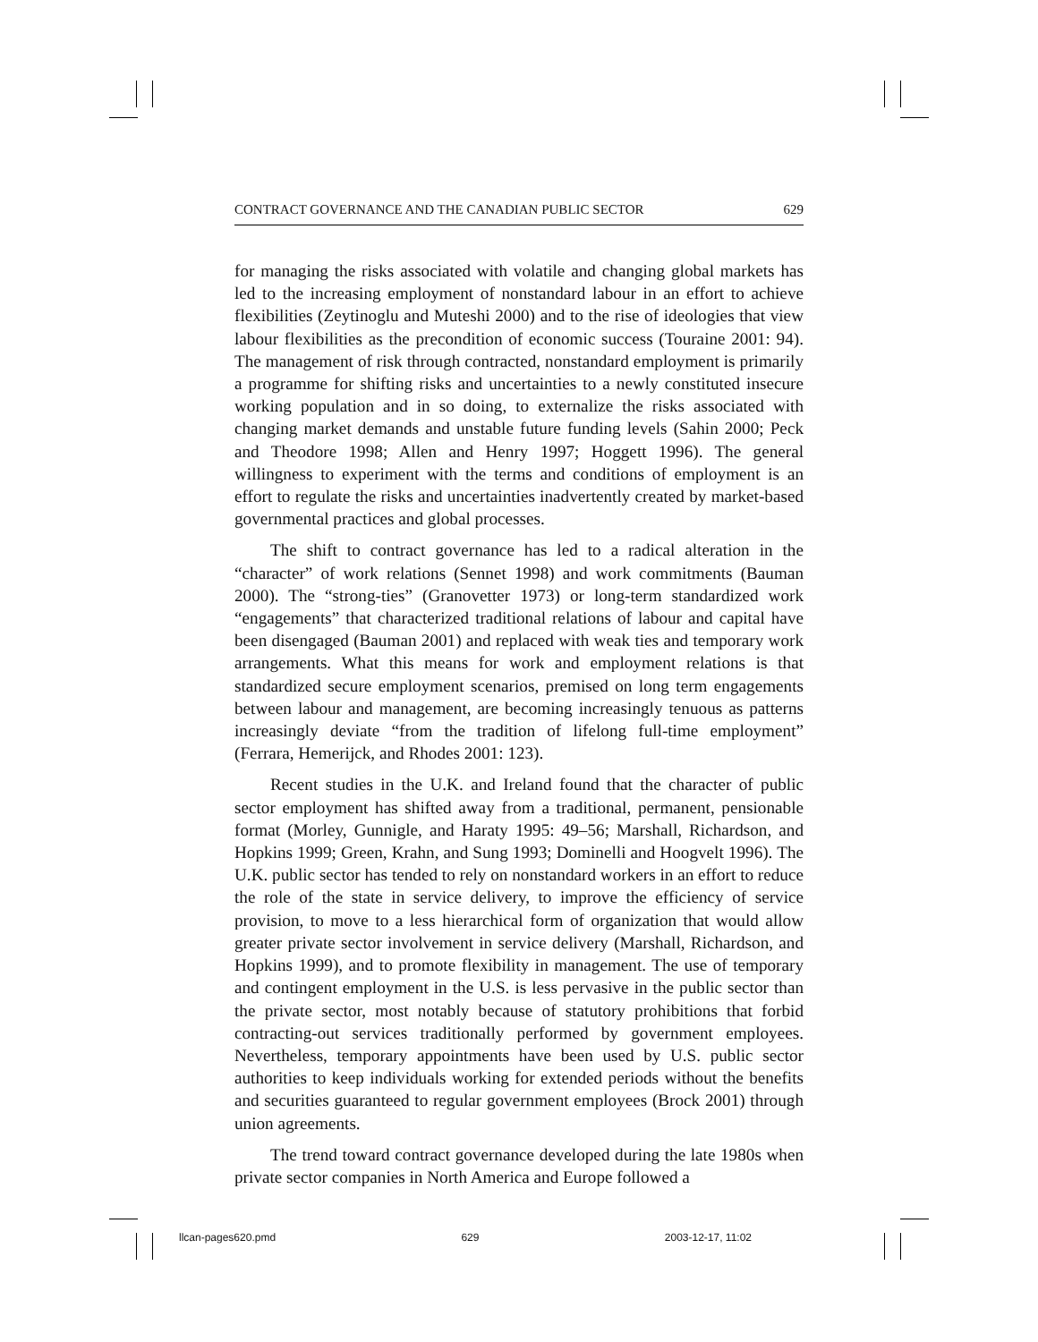CONTRACT GOVERNANCE AND THE CANADIAN PUBLIC SECTOR 629
for managing the risks associated with volatile and changing global markets has led to the increasing employment of nonstandard labour in an effort to achieve flexibilities (Zeytinoglu and Muteshi 2000) and to the rise of ideologies that view labour flexibilities as the precondition of economic success (Touraine 2001: 94). The management of risk through contracted, nonstandard employment is primarily a programme for shifting risks and uncertainties to a newly constituted insecure working population and in so doing, to externalize the risks associated with changing market demands and unstable future funding levels (Sahin 2000; Peck and Theodore 1998; Allen and Henry 1997; Hoggett 1996). The general willingness to experiment with the terms and conditions of employment is an effort to regulate the risks and uncertainties inadvertently created by market-based governmental practices and global processes.
The shift to contract governance has led to a radical alteration in the “character” of work relations (Sennet 1998) and work commitments (Bauman 2000). The “strong-ties” (Granovetter 1973) or long-term standardized work “engagements” that characterized traditional relations of labour and capital have been disengaged (Bauman 2001) and replaced with weak ties and temporary work arrangements. What this means for work and employment relations is that standardized secure employment scenarios, premised on long term engagements between labour and management, are becoming increasingly tenuous as patterns increasingly deviate “from the tradition of lifelong full-time employment” (Ferrara, Hemerijck, and Rhodes 2001: 123).
Recent studies in the U.K. and Ireland found that the character of public sector employment has shifted away from a traditional, permanent, pensionable format (Morley, Gunnigle, and Haraty 1995: 49–56; Marshall, Richardson, and Hopkins 1999; Green, Krahn, and Sung 1993; Dominelli and Hoogvelt 1996). The U.K. public sector has tended to rely on nonstandard workers in an effort to reduce the role of the state in service delivery, to improve the efficiency of service provision, to move to a less hierarchical form of organization that would allow greater private sector involvement in service delivery (Marshall, Richardson, and Hopkins 1999), and to promote flexibility in management. The use of temporary and contingent employment in the U.S. is less pervasive in the public sector than the private sector, most notably because of statutory prohibitions that forbid contracting-out services traditionally performed by government employees. Nevertheless, temporary appointments have been used by U.S. public sector authorities to keep individuals working for extended periods without the benefits and securities guaranteed to regular government employees (Brock 2001) through union agreements.
The trend toward contract governance developed during the late 1980s when private sector companies in North America and Europe followed a
llcan-pages620.pmd 629 2003-12-17, 11:02